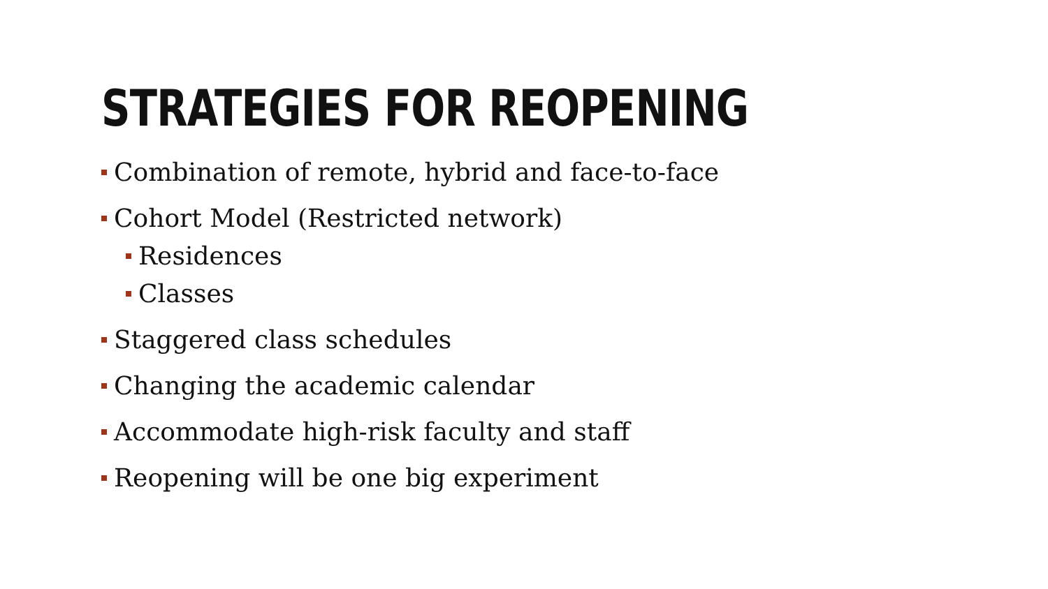STRATEGIES FOR REOPENING
Combination of remote, hybrid and face-to-face
Cohort Model (Restricted network)
Residences
Classes
Staggered class schedules
Changing the academic calendar
Accommodate high-risk faculty and staff
Reopening will be one big experiment